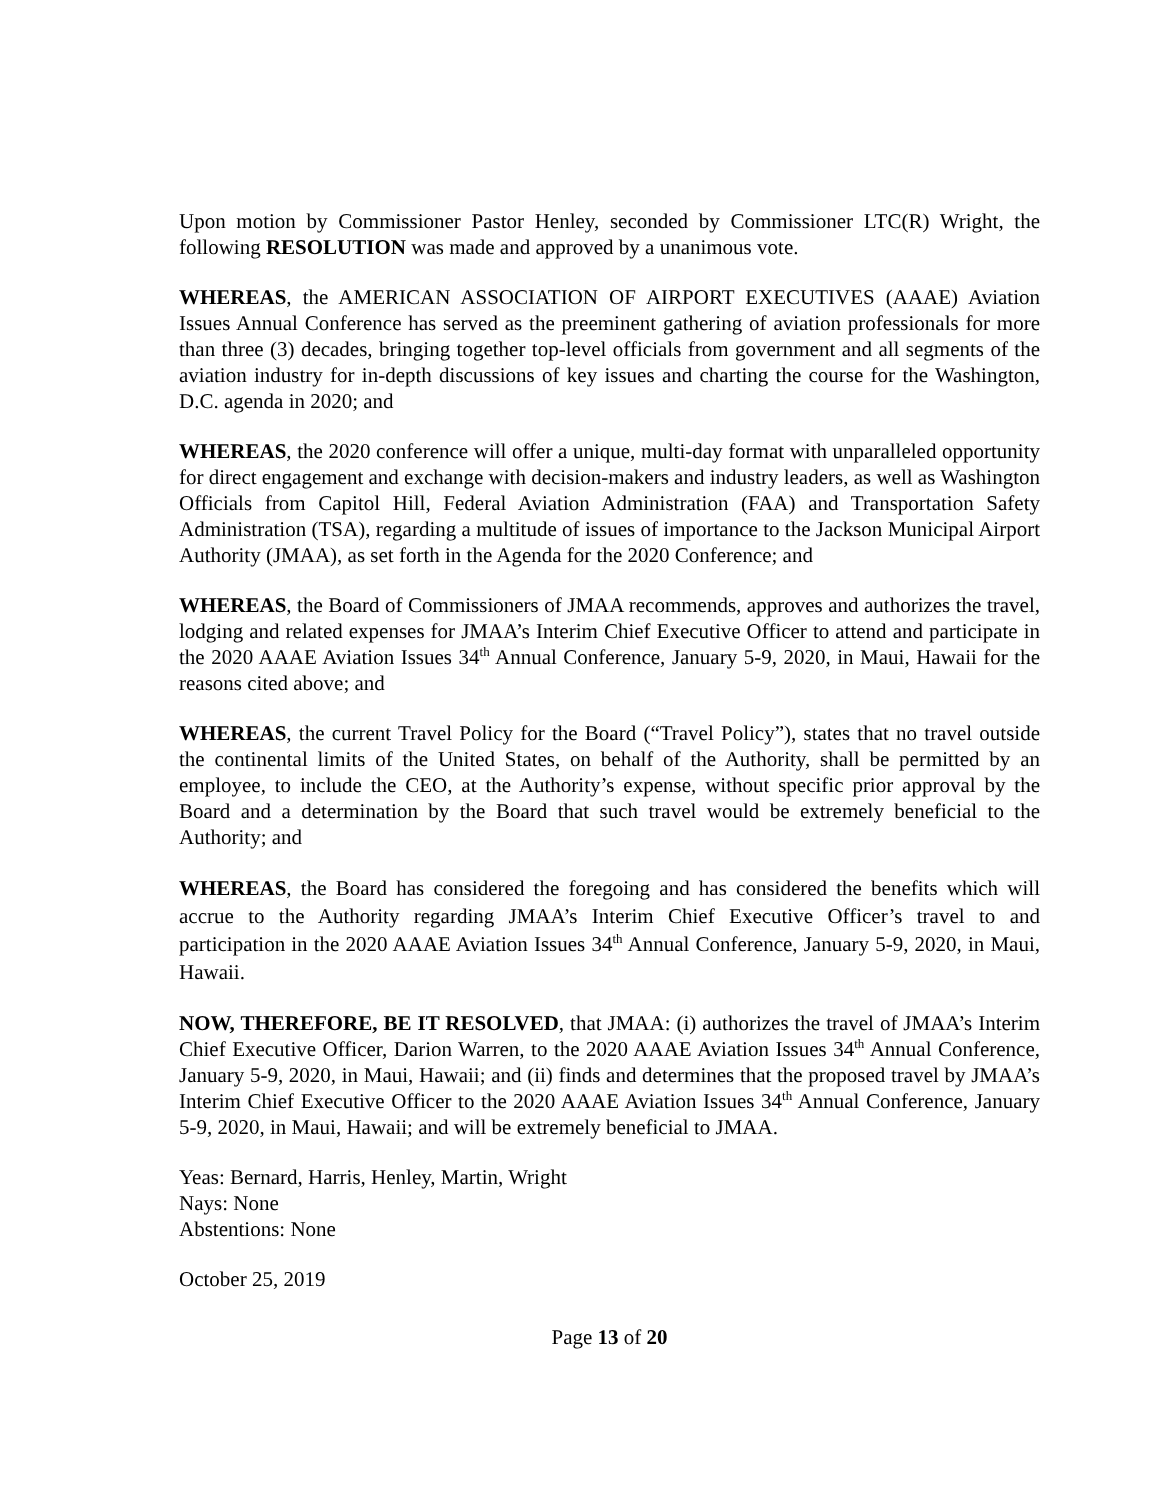Upon motion by Commissioner Pastor Henley, seconded by Commissioner LTC(R) Wright, the following RESOLUTION was made and approved by a unanimous vote.
WHEREAS, the AMERICAN ASSOCIATION OF AIRPORT EXECUTIVES (AAAE) Aviation Issues Annual Conference has served as the preeminent gathering of aviation professionals for more than three (3) decades, bringing together top-level officials from government and all segments of the aviation industry for in-depth discussions of key issues and charting the course for the Washington, D.C. agenda in 2020; and
WHEREAS, the 2020 conference will offer a unique, multi-day format with unparalleled opportunity for direct engagement and exchange with decision-makers and industry leaders, as well as Washington Officials from Capitol Hill, Federal Aviation Administration (FAA) and Transportation Safety Administration (TSA), regarding a multitude of issues of importance to the Jackson Municipal Airport Authority (JMAA), as set forth in the Agenda for the 2020 Conference; and
WHEREAS, the Board of Commissioners of JMAA recommends, approves and authorizes the travel, lodging and related expenses for JMAA’s Interim Chief Executive Officer to attend and participate in the 2020 AAAE Aviation Issues 34<sup>th</sup> Annual Conference, January 5-9, 2020, in Maui, Hawaii for the reasons cited above; and
WHEREAS, the current Travel Policy for the Board (“Travel Policy”), states that no travel outside the continental limits of the United States, on behalf of the Authority, shall be permitted by an employee, to include the CEO, at the Authority’s expense, without specific prior approval by the Board and a determination by the Board that such travel would be extremely beneficial to the Authority; and
WHEREAS, the Board has considered the foregoing and has considered the benefits which will accrue to the Authority regarding JMAA’s Interim Chief Executive Officer’s travel to and participation in the 2020 AAAE Aviation Issues 34<sup>th</sup> Annual Conference, January 5-9, 2020, in Maui, Hawaii.
NOW, THEREFORE, BE IT RESOLVED, that JMAA: (i) authorizes the travel of JMAA’s Interim Chief Executive Officer, Darion Warren, to the 2020 AAAE Aviation Issues 34<sup>th</sup> Annual Conference, January 5-9, 2020, in Maui, Hawaii; and (ii) finds and determines that the proposed travel by JMAA’s Interim Chief Executive Officer to the 2020 AAAE Aviation Issues 34<sup>th</sup> Annual Conference, January 5-9, 2020, in Maui, Hawaii; and will be extremely beneficial to JMAA.
Yeas: Bernard, Harris, Henley, Martin, Wright
Nays: None
Abstentions: None
October 25, 2019
Page 13 of 20